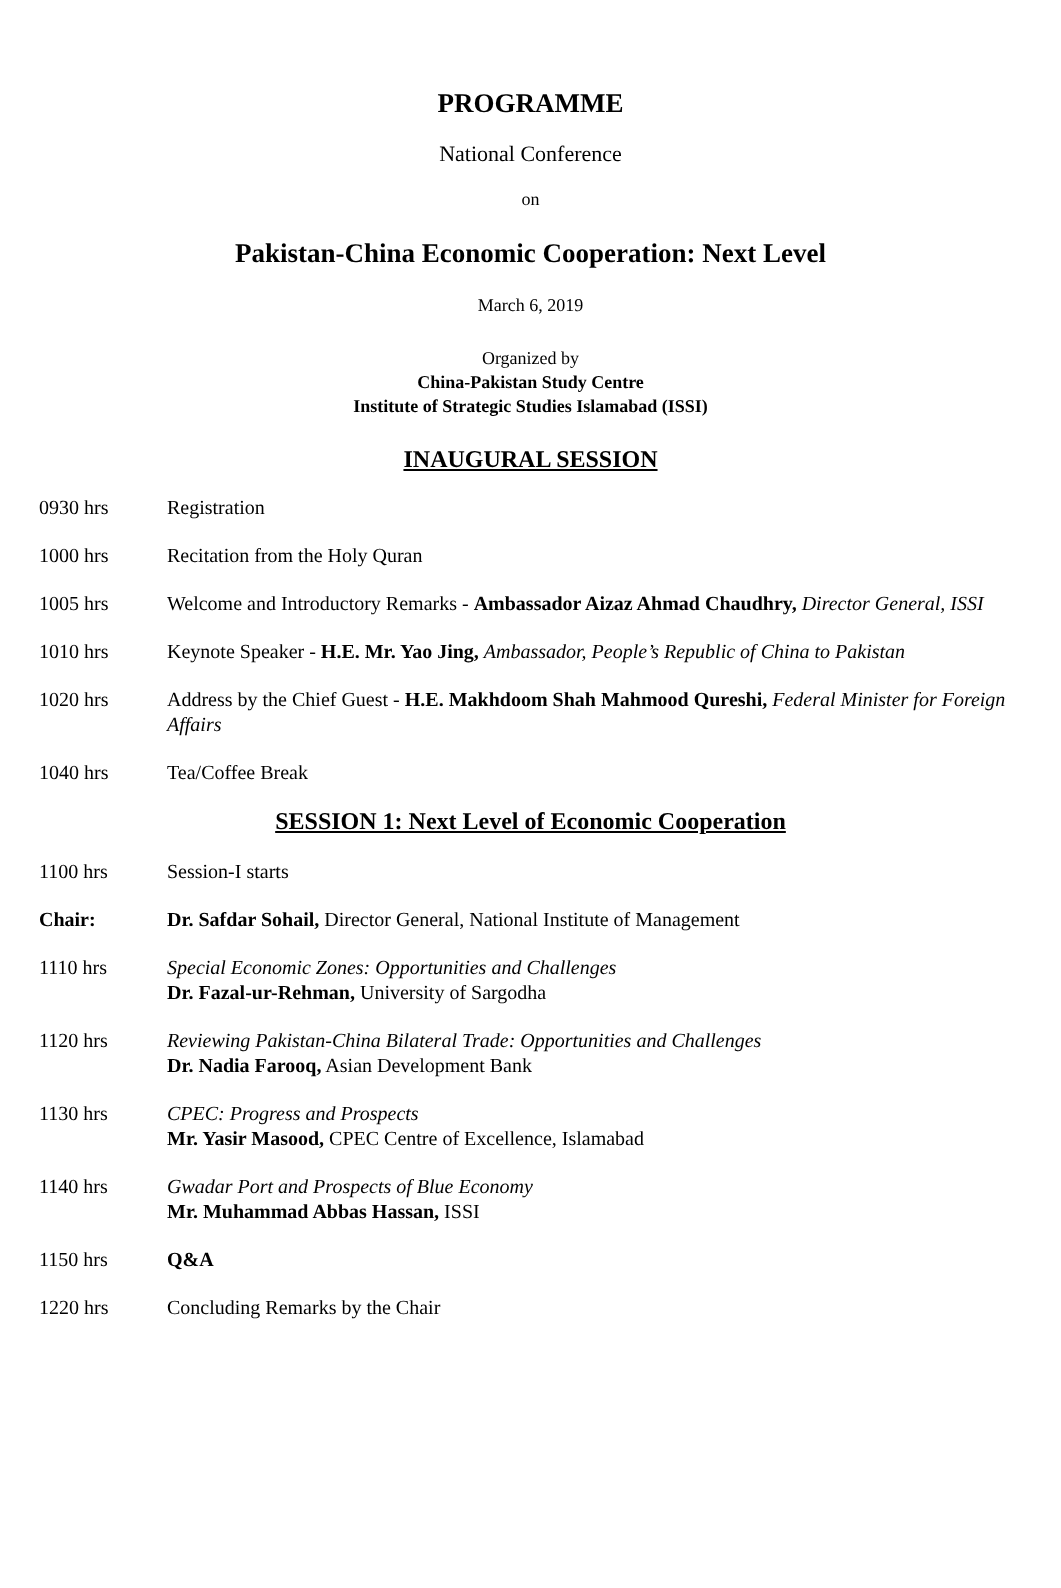PROGRAMME
National Conference
on
Pakistan-China Economic Cooperation: Next Level
March 6, 2019
Organized by
China-Pakistan Study Centre
Institute of Strategic Studies Islamabad (ISSI)
INAUGURAL SESSION
0930 hrs Registration
1000 hrs Recitation from the Holy Quran
1005 hrs Welcome and Introductory Remarks - Ambassador Aizaz Ahmad Chaudhry, Director General, ISSI
1010 hrs Keynote Speaker - H.E. Mr. Yao Jing, Ambassador, People’s Republic of China to Pakistan
1020 hrs Address by the Chief Guest - H.E. Makhdoom Shah Mahmood Qureshi, Federal Minister for Foreign Affairs
1040 hrs Tea/Coffee Break
SESSION 1: Next Level of Economic Cooperation
1100 hrs Session-I starts
Chair: Dr. Safdar Sohail, Director General, National Institute of Management
1110 hrs Special Economic Zones: Opportunities and Challenges
Dr. Fazal-ur-Rehman, University of Sargodha
1120 hrs Reviewing Pakistan-China Bilateral Trade: Opportunities and Challenges
Dr. Nadia Farooq, Asian Development Bank
1130 hrs CPEC: Progress and Prospects
Mr. Yasir Masood, CPEC Centre of Excellence, Islamabad
1140 hrs Gwadar Port and Prospects of Blue Economy
Mr. Muhammad Abbas Hassan, ISSI
1150 hrs Q&A
1220 hrs Concluding Remarks by the Chair